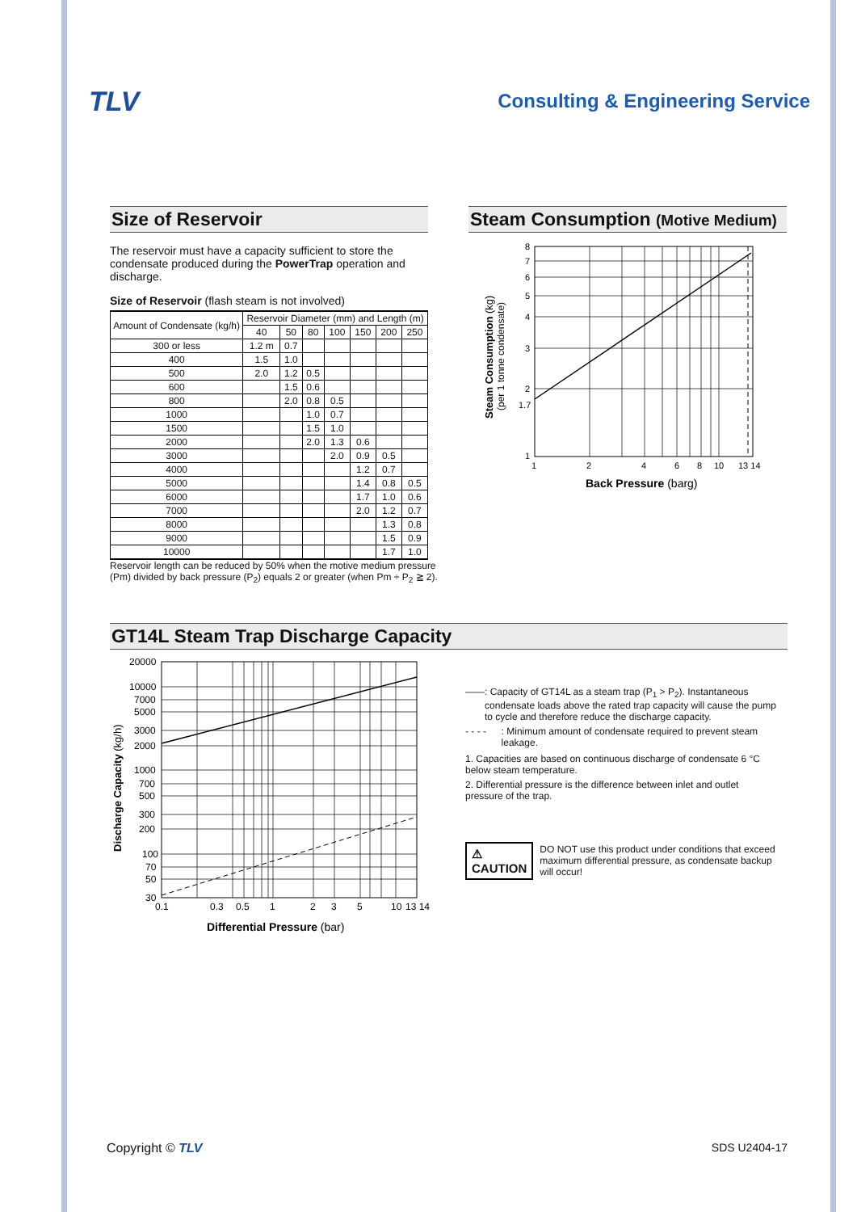TLV
Consulting & Engineering Service
Size of Reservoir
The reservoir must have a capacity sufficient to store the condensate produced during the PowerTrap operation and discharge.
Size of Reservoir (flash steam is not involved)
| Amount of Condensate (kg/h) | Reservoir Diameter (mm) and Length (m) | | | | | | |
| --- | --- | --- | --- | --- | --- | --- | --- |
| | 40 | 50 | 80 | 100 | 150 | 200 | 250 |
| 300 or less | 1.2 m | 0.7 | | | | | |
| 400 | 1.5 | 1.0 | | | | | |
| 500 | 2.0 | 1.2 | 0.5 | | | | |
| 600 | | 1.5 | 0.6 | | | | |
| 800 | | 2.0 | 0.8 | 0.5 | | | |
| 1000 | | | 1.0 | 0.7 | | | |
| 1500 | | | 1.5 | 1.0 | | | |
| 2000 | | | 2.0 | 1.3 | 0.6 | | |
| 3000 | | | | 2.0 | 0.9 | 0.5 | |
| 4000 | | | | | 1.2 | 0.7 | |
| 5000 | | | | | 1.4 | 0.8 | 0.5 |
| 6000 | | | | | 1.7 | 1.0 | 0.6 |
| 7000 | | | | | 2.0 | 1.2 | 0.7 |
| 8000 | | | | | | 1.3 | 0.8 |
| 9000 | | | | | | 1.5 | 0.9 |
| 10000 | | | | | | 1.7 | 1.0 |
Reservoir length can be reduced by 50% when the motive medium pressure (Pm) divided by back pressure (P<sub>2</sub>) equals 2 or greater (when Pm ÷ P<sub>2</sub> ≧ 2).
Steam Consumption (Motive Medium)
Steam Consumption (kg)
(per 1 tonne condensate)
8
7
6
5
4
3
2
1.7
1
1
2
4
6
8
10
13 14
Back Pressure (barg)
GT14L Steam Trap Discharge Capacity
Discharge Capacity (kg/h)
20000
10000
7000
5000
3000
2000
1000
700
500
300
200
100
70
50
30
0.1
0.3
0.5
1
2
3
5
10
13 14
Differential Pressure (bar)
——: Capacity of GT14L as a steam trap (P<sub>1</sub> > P<sub>2</sub>). Instantaneous condensate loads above the rated trap capacity will cause the pump to cycle and therefore reduce the discharge capacity.
- - - -: Minimum amount of condensate required to prevent steam leakage.
1. Capacities are based on continuous discharge of condensate 6 °C below steam temperature.
2. Differential pressure is the difference between inlet and outlet pressure of the trap.
⚠ CAUTION DO NOT use this product under conditions that exceed maximum differential pressure, as condensate backup will occur!
Copyright © TLV SDS U2404-17